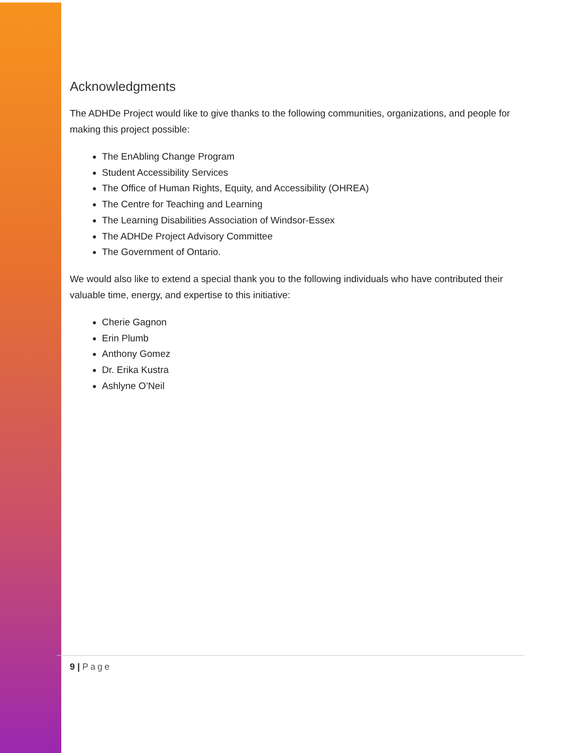Acknowledgments
The ADHDe Project would like to give thanks to the following communities, organizations, and people for making this project possible:
The EnAbling Change Program
Student Accessibility Services
The Office of Human Rights, Equity, and Accessibility (OHREA)
The Centre for Teaching and Learning
The Learning Disabilities Association of Windsor-Essex
The ADHDe Project Advisory Committee
The Government of Ontario.
We would also like to extend a special thank you to the following individuals who have contributed their valuable time, energy, and expertise to this initiative:
Cherie Gagnon
Erin Plumb
Anthony Gomez
Dr. Erika Kustra
Ashlyne O’Neil
9 | Page